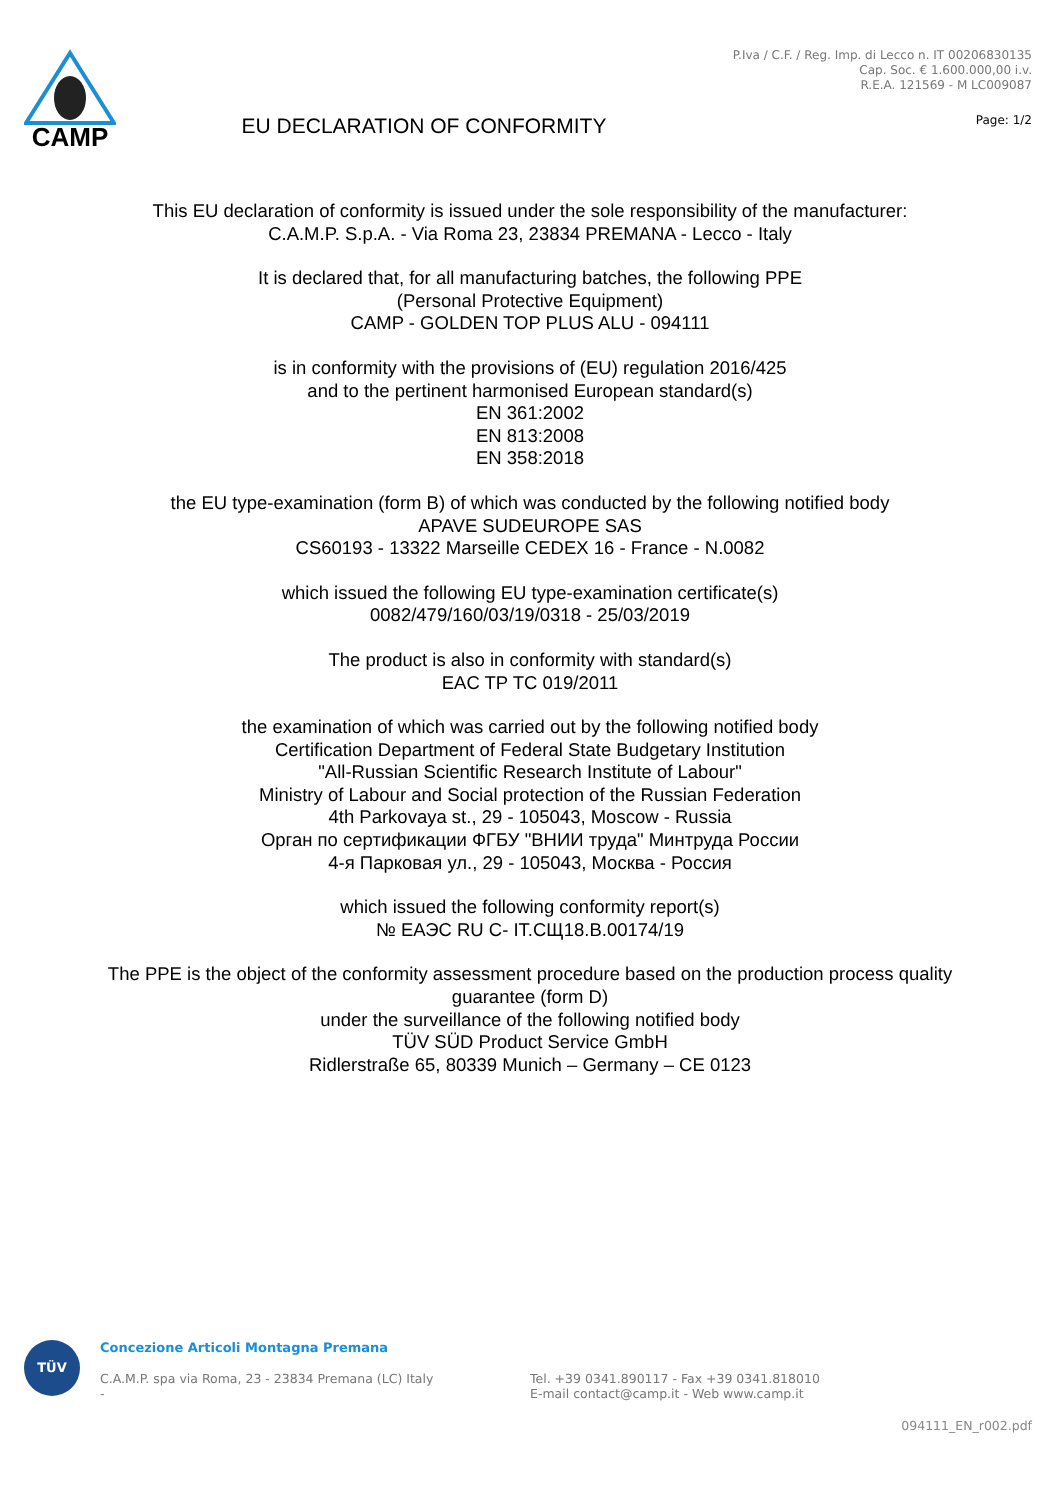CAMP
EU DECLARATION OF CONFORMITY
P.Iva / C.F. / Reg. Imp. di Lecco n. IT 00206830135
Cap. Soc. € 1.600.000,00 i.v.
R.E.A. 121569 - M LC009087
Page: 1/2
This EU declaration of conformity is issued under the sole responsibility of the manufacturer:
C.A.M.P. S.p.A. - Via Roma 23, 23834 PREMANA - Lecco - Italy
It is declared that, for all manufacturing batches, the following PPE
(Personal Protective Equipment)
CAMP - GOLDEN TOP PLUS ALU - 094111
is in conformity with the provisions of (EU) regulation 2016/425
and to the pertinent harmonised European standard(s)
EN 361:2002
EN 813:2008
EN 358:2018
the EU type-examination (form B) of which was conducted by the following notified body
APAVE SUDEUROPE SAS
CS60193 - 13322 Marseille CEDEX 16 - France - N.0082
which issued the following EU type-examination certificate(s)
0082/479/160/03/19/0318 - 25/03/2019
The product is also in conformity with standard(s)
EAC TP TC 019/2011
the examination of which was carried out by the following notified body
Certification Department of Federal State Budgetary Institution
"All-Russian Scientific Research Institute of Labour"
Ministry of Labour and Social protection of the Russian Federation
4th Parkovaya st., 29 - 105043, Moscow - Russia
Орган по сертификации ФГБУ "ВНИИ труда" Минтруда России
4-я Парковая ул., 29 - 105043, Москва - Россия
which issued the following conformity report(s)
№ ЕАЭС RU C- IT.CЩ18.B.00174/19
The PPE is the object of the conformity assessment procedure based on the production process quality
guarantee (form D)
under the surveillance of the following notified body
TÜV SÜD Product Service GmbH
Ridlerstraße 65, 80339 Munich – Germany – CE 0123
TÜV
Concezione Articoli Montagna Premana
C.A.M.P. spa via Roma, 23 - 23834 Premana (LC) Italy
-
Tel. +39 0341.890117 - Fax +39 0341.818010
E-mail contact@camp.it - Web www.camp.it
094111_EN_r002.pdf